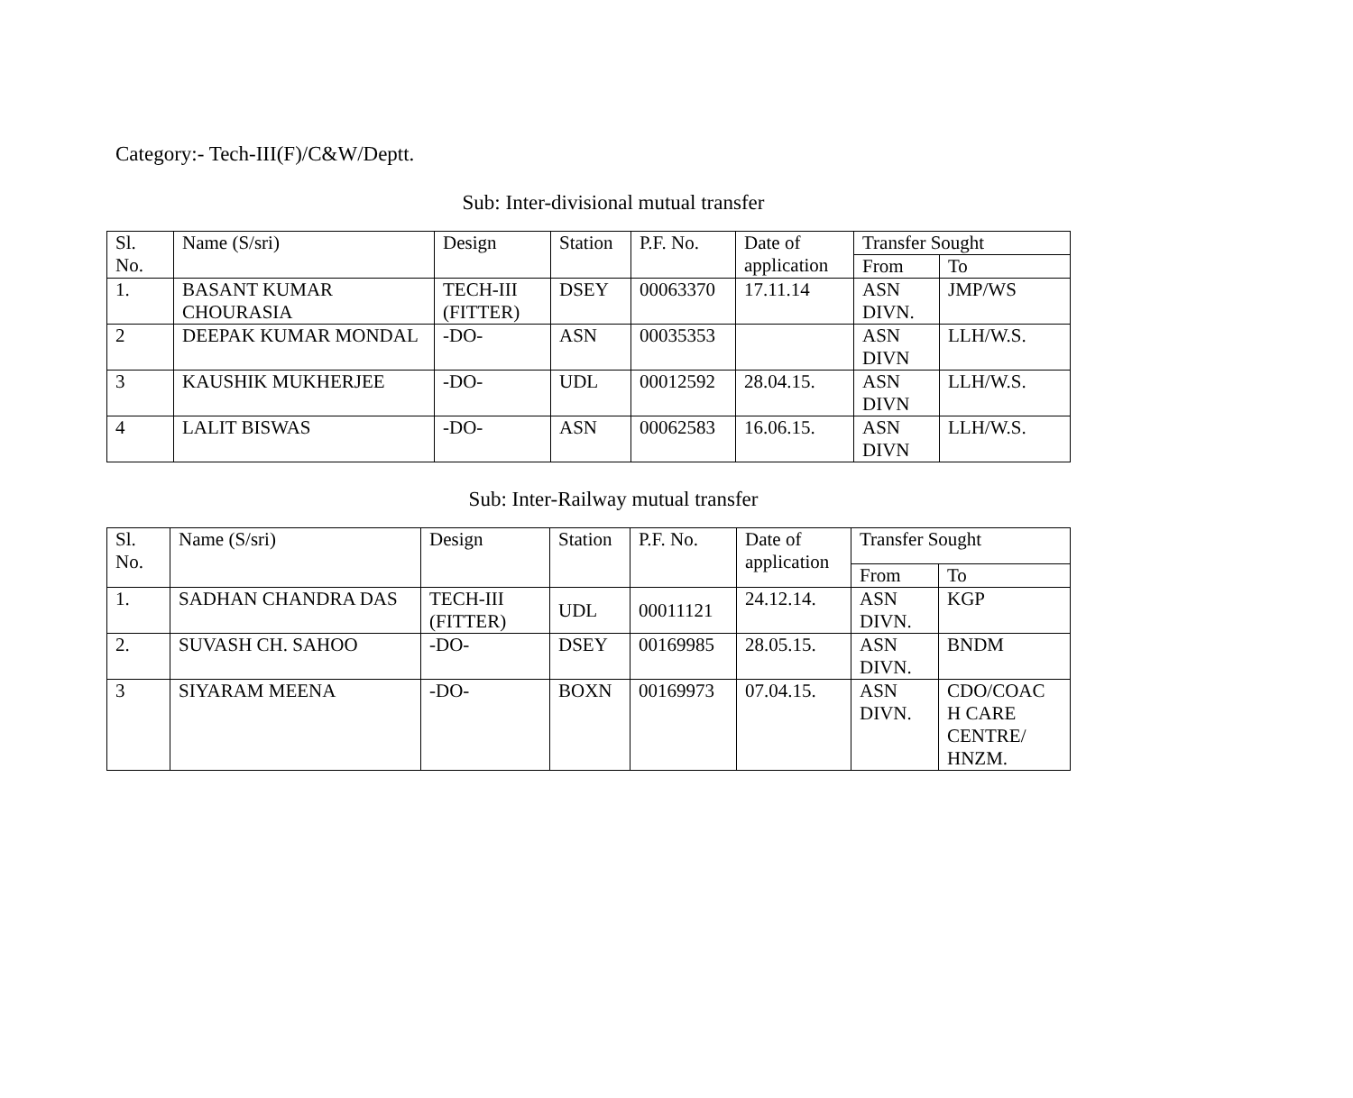Category:- Tech-III(F)/C&W/Deptt.
Sub: Inter-divisional mutual transfer
| Sl. No. | Name (S/sri) | Design | Station | P.F. No. | Date of application | Transfer Sought | |
| | | | | | | From | To |
| 1. | BASANT KUMAR CHOURASIA | TECH-III (FITTER) | DSEY | 00063370 | 17.11.14 | ASN DIVN. | JMP/WS |
| 2 | DEEPAK KUMAR MONDAL | -DO- | ASN | 00035353 | | ASN DIVN | LLH/W.S. |
| 3 | KAUSHIK MUKHERJEE | -DO- | UDL | 00012592 | 28.04.15. | ASN DIVN | LLH/W.S. |
| 4 | LALIT BISWAS | -DO- | ASN | 00062583 | 16.06.15. | ASN DIVN | LLH/W.S. |
Sub: Inter-Railway mutual transfer
| Sl. No. | Name (S/sri) | Design | Station | P.F. No. | Date of application | Transfer Sought | |
| | | | | | | From | To |
| 1. | SADHAN CHANDRA DAS | TECH-III (FITTER) | UDL | 00011121 | 24.12.14. | ASN DIVN. | KGP |
| 2. | SUVASH CH. SAHOO | -DO- | DSEY | 00169985 | 28.05.15. | ASN DIVN. | BNDM |
| 3 | SIYARAM MEENA | -DO- | BOXN | 00169973 | 07.04.15. | ASN DIVN. | CDO/COAC H CARE CENTRE/ HNZM. |